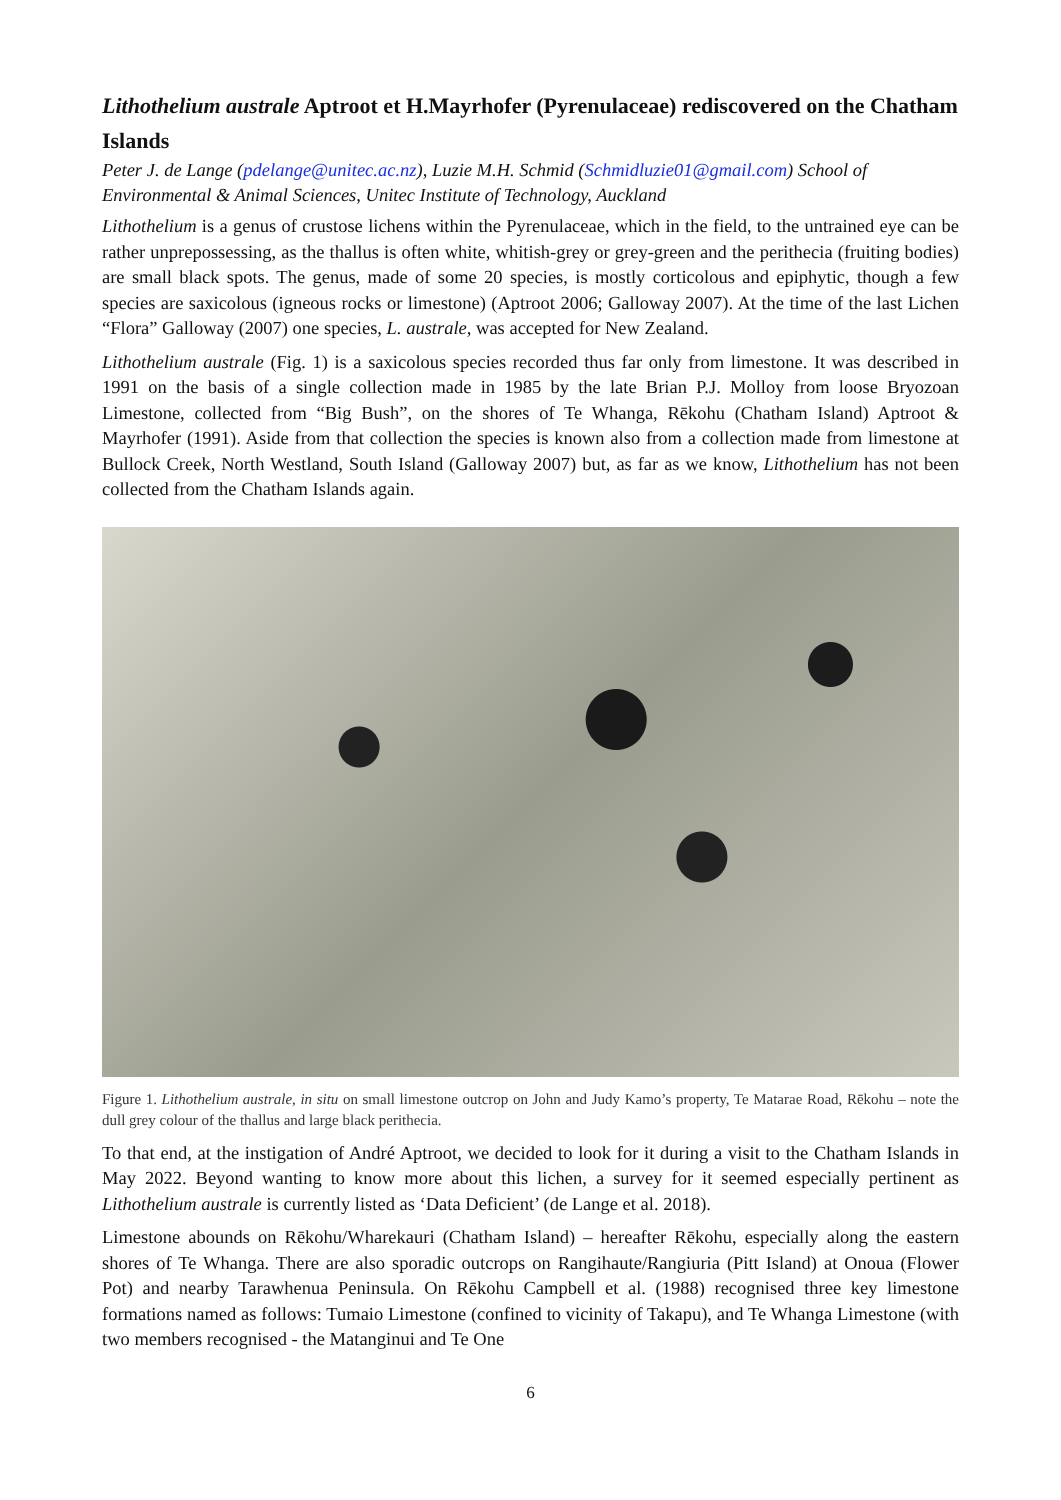Lithothelium australe Aptroot et H.Mayrhofer (Pyrenulaceae) rediscovered on the Chatham Islands
Peter J. de Lange (pdelange@unitec.ac.nz), Luzie M.H. Schmid (Schmidluzie01@gmail.com) School of Environmental & Animal Sciences, Unitec Institute of Technology, Auckland
Lithothelium is a genus of crustose lichens within the Pyrenulaceae, which in the field, to the untrained eye can be rather unprepossessing, as the thallus is often white, whitish-grey or grey-green and the perithecia (fruiting bodies) are small black spots. The genus, made of some 20 species, is mostly corticolous and epiphytic, though a few species are saxicolous (igneous rocks or limestone) (Aptroot 2006; Galloway 2007). At the time of the last Lichen “Flora” Galloway (2007) one species, L. australe, was accepted for New Zealand.
Lithothelium australe (Fig. 1) is a saxicolous species recorded thus far only from limestone. It was described in 1991 on the basis of a single collection made in 1985 by the late Brian P.J. Molloy from loose Bryozoan Limestone, collected from “Big Bush”, on the shores of Te Whanga, Rēkohu (Chatham Island) Aptroot & Mayrhofer (1991). Aside from that collection the species is known also from a collection made from limestone at Bullock Creek, North Westland, South Island (Galloway 2007) but, as far as we know, Lithothelium has not been collected from the Chatham Islands again.
Figure 1. Lithothelium australe, in situ on small limestone outcrop on John and Judy Kamo’s property, Te Matarae Road, Rēkohu – note the dull grey colour of the thallus and large black perithecia.
To that end, at the instigation of André Aptroot, we decided to look for it during a visit to the Chatham Islands in May 2022. Beyond wanting to know more about this lichen, a survey for it seemed especially pertinent as Lithothelium australe is currently listed as ‘Data Deficient’ (de Lange et al. 2018).
Limestone abounds on Rēkohu/Wharekauri (Chatham Island) – hereafter Rēkohu, especially along the eastern shores of Te Whanga. There are also sporadic outcrops on Rangihaute/Rangiuria (Pitt Island) at Onoua (Flower Pot) and nearby Tarawhenua Peninsula. On Rēkohu Campbell et al. (1988) recognised three key limestone formations named as follows: Tumaio Limestone (confined to vicinity of Takapu), and Te Whanga Limestone (with two members recognised - the Matanginui and Te One
6